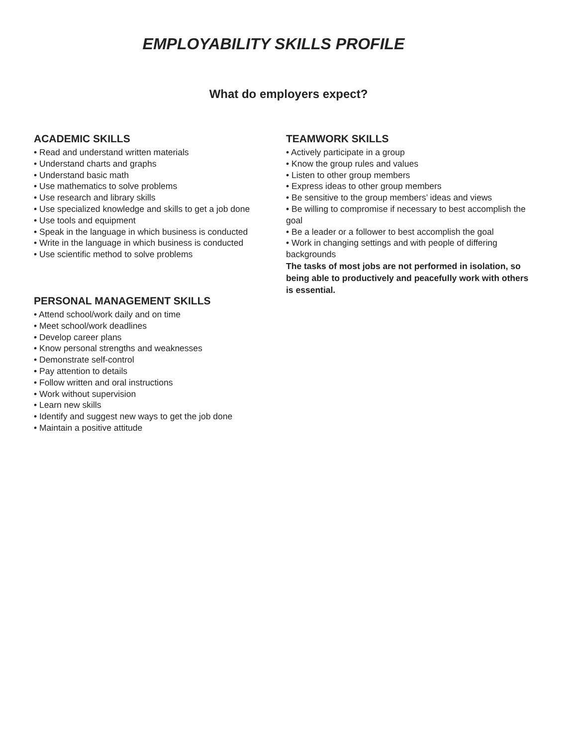EMPLOYABILITY SKILLS PROFILE
What do employers expect?
ACADEMIC SKILLS
• Read and understand written materials
• Understand charts and graphs
• Understand basic math
• Use mathematics to solve problems
• Use research and library skills
• Use specialized knowledge and skills to get a job done
• Use tools and equipment
• Speak in the language in which business is conducted
• Write in the language in which business is conducted
• Use scientific method to solve problems
PERSONAL MANAGEMENT SKILLS
• Attend school/work daily and on time
• Meet school/work deadlines
• Develop career plans
• Know personal strengths and weaknesses
• Demonstrate self-control
• Pay attention to details
• Follow written and oral instructions
• Work without supervision
• Learn new skills
• Identify and suggest new ways to get the job done
• Maintain a positive attitude
TEAMWORK SKILLS
• Actively participate in a group
• Know the group rules and values
• Listen to other group members
• Express ideas to other group members
• Be sensitive to the group members’ ideas and views
• Be willing to compromise if necessary to best accomplish the goal
• Be a leader or a follower to best accomplish the goal
• Work in changing settings and with people of differing backgrounds
The tasks of most jobs are not performed in isolation, so being able to productively and peacefully work with others is essential.